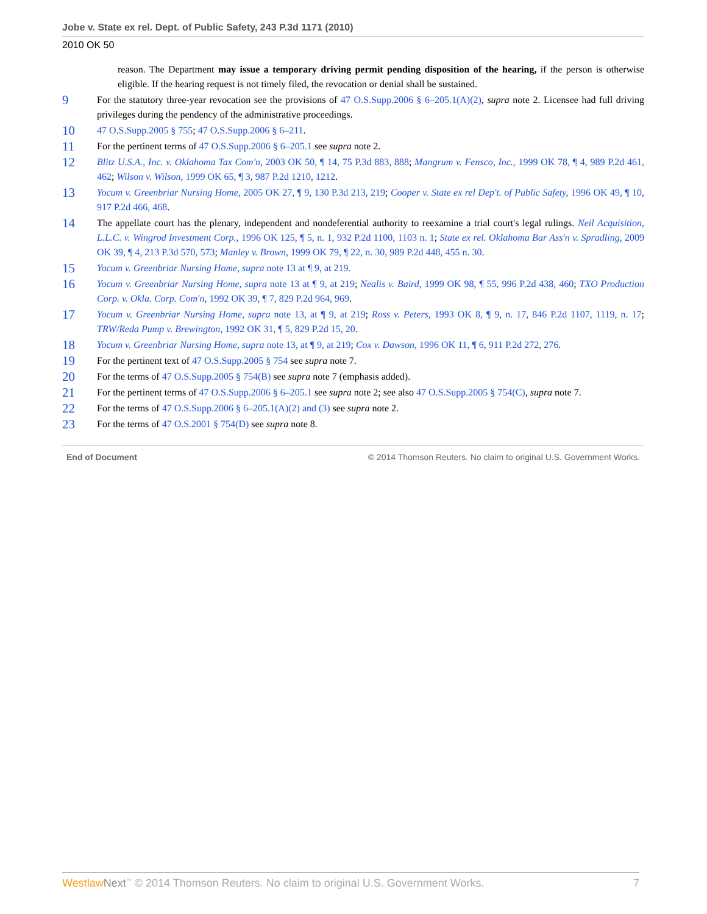Jobe v. State ex rel. Dept. of Public Safety, 243 P.3d 1171 (2010)
2010 OK 50
reason. The Department may issue a temporary driving permit pending disposition of the hearing, if the person is otherwise eligible. If the hearing request is not timely filed, the revocation or denial shall be sustained.
9
For the statutory three-year revocation see the provisions of 47 O.S.Supp.2006 § 6–205.1(A)(2), supra note 2. Licensee had full driving privileges during the pendency of the administrative proceedings.
10
47 O.S.Supp.2005 § 755; 47 O.S.Supp.2006 § 6–211.
11
For the pertinent terms of 47 O.S.Supp.2006 § 6–205.1 see supra note 2.
12
Blitz U.S.A., Inc. v. Oklahoma Tax Com'n, 2003 OK 50, ¶ 14, 75 P.3d 883, 888; Mangrum v. Fensco, Inc., 1999 OK 78, ¶ 4, 989 P.2d 461, 462; Wilson v. Wilson, 1999 OK 65, ¶ 3, 987 P.2d 1210, 1212.
13
Yocum v. Greenbriar Nursing Home, 2005 OK 27, ¶ 9, 130 P.3d 213, 219; Cooper v. State ex rel Dep't. of Public Safety, 1996 OK 49, ¶ 10, 917 P.2d 466, 468.
14
The appellate court has the plenary, independent and nondeferential authority to reexamine a trial court's legal rulings. Neil Acquisition, L.L.C. v. Wingrod Investment Corp., 1996 OK 125, ¶ 5, n. 1, 932 P.2d 1100, 1103 n. 1; State ex rel. Oklahoma Bar Ass'n v. Spradling, 2009 OK 39, ¶ 4, 213 P.3d 570, 573; Manley v. Brown, 1999 OK 79, ¶ 22, n. 30, 989 P.2d 448, 455 n. 30.
15
Yocum v. Greenbriar Nursing Home, supra note 13 at ¶ 9, at 219.
16
Yocum v. Greenbriar Nursing Home, supra note 13 at ¶ 9, at 219; Nealis v. Baird, 1999 OK 98, ¶ 55, 996 P.2d 438, 460; TXO Production Corp. v. Okla. Corp. Com'n, 1992 OK 39, ¶ 7, 829 P.2d 964, 969.
17
Yocum v. Greenbriar Nursing Home, supra note 13, at ¶ 9, at 219; Ross v. Peters, 1993 OK 8, ¶ 9, n. 17, 846 P.2d 1107, 1119, n. 17; TRW/Reda Pump v. Brewington, 1992 OK 31, ¶ 5, 829 P.2d 15, 20.
18
Yocum v. Greenbriar Nursing Home, supra note 13, at ¶ 9, at 219; Cox v. Dawson, 1996 OK 11, ¶ 6, 911 P.2d 272, 276.
19
For the pertinent text of 47 O.S.Supp.2005 § 754 see supra note 7.
20
For the terms of 47 O.S.Supp.2005 § 754(B) see supra note 7 (emphasis added).
21
For the pertinent terms of 47 O.S.Supp.2006 § 6–205.1 see supra note 2; see also 47 O.S.Supp.2005 § 754(C), supra note 7.
22
For the terms of 47 O.S.Supp.2006 § 6–205.1(A)(2) and (3) see supra note 2.
23
For the terms of 47 O.S.2001 § 754(D) see supra note 8.
End of Document © 2014 Thomson Reuters. No claim to original U.S. Government Works.
Westlaw Next<sup>™</sup> © 2014 Thomson Reuters. No claim to original U.S. Government Works. 7